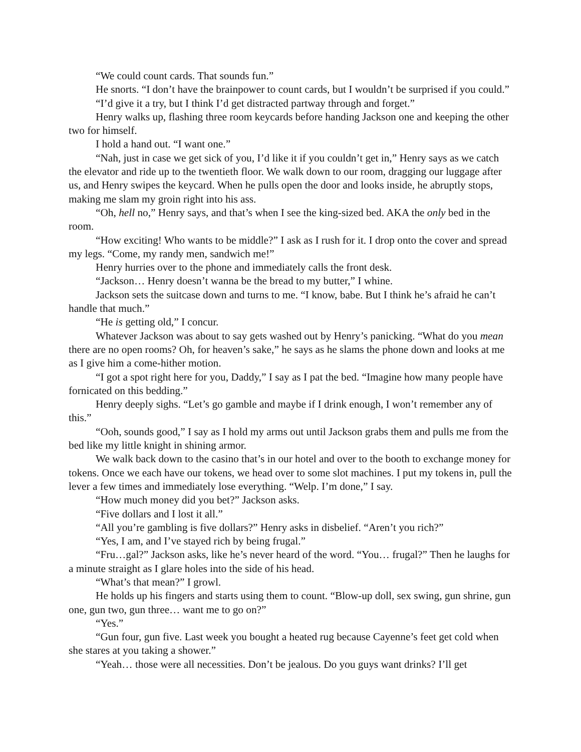“We could count cards. That sounds fun.”
He snorts. “I don’t have the brainpower to count cards, but I wouldn’t be surprised if you could.”
“I’d give it a try, but I think I’d get distracted partway through and forget.”
Henry walks up, flashing three room keycards before handing Jackson one and keeping the other two for himself.
I hold a hand out. “I want one.”
“Nah, just in case we get sick of you, I’d like it if you couldn’t get in,” Henry says as we catch the elevator and ride up to the twentieth floor. We walk down to our room, dragging our luggage after us, and Henry swipes the keycard. When he pulls open the door and looks inside, he abruptly stops, making me slam my groin right into his ass.
“Oh, hell no,” Henry says, and that’s when I see the king-sized bed. AKA the only bed in the room.
“How exciting! Who wants to be middle?” I ask as I rush for it. I drop onto the cover and spread my legs. “Come, my randy men, sandwich me!”
Henry hurries over to the phone and immediately calls the front desk.
“Jackson… Henry doesn’t wanna be the bread to my butter,” I whine.
Jackson sets the suitcase down and turns to me. “I know, babe. But I think he’s afraid he can’t handle that much.”
“He is getting old,” I concur.
Whatever Jackson was about to say gets washed out by Henry’s panicking. “What do you mean there are no open rooms? Oh, for heaven’s sake,” he says as he slams the phone down and looks at me as I give him a come-hither motion.
“I got a spot right here for you, Daddy,” I say as I pat the bed. “Imagine how many people have fornicated on this bedding.”
Henry deeply sighs. “Let’s go gamble and maybe if I drink enough, I won’t remember any of this.”
“Ooh, sounds good,” I say as I hold my arms out until Jackson grabs them and pulls me from the bed like my little knight in shining armor.
We walk back down to the casino that’s in our hotel and over to the booth to exchange money for tokens. Once we each have our tokens, we head over to some slot machines. I put my tokens in, pull the lever a few times and immediately lose everything. “Welp. I’m done,” I say.
“How much money did you bet?” Jackson asks.
“Five dollars and I lost it all.”
“All you’re gambling is five dollars?” Henry asks in disbelief. “Aren’t you rich?”
“Yes, I am, and I’ve stayed rich by being frugal.”
“Fru…gal?” Jackson asks, like he’s never heard of the word. “You… frugal?” Then he laughs for a minute straight as I glare holes into the side of his head.
“What’s that mean?” I growl.
He holds up his fingers and starts using them to count. “Blow-up doll, sex swing, gun shrine, gun one, gun two, gun three… want me to go on?”
“Yes.”
“Gun four, gun five. Last week you bought a heated rug because Cayenne’s feet get cold when she stares at you taking a shower.”
“Yeah… those were all necessities. Don’t be jealous. Do you guys want drinks? I’ll get